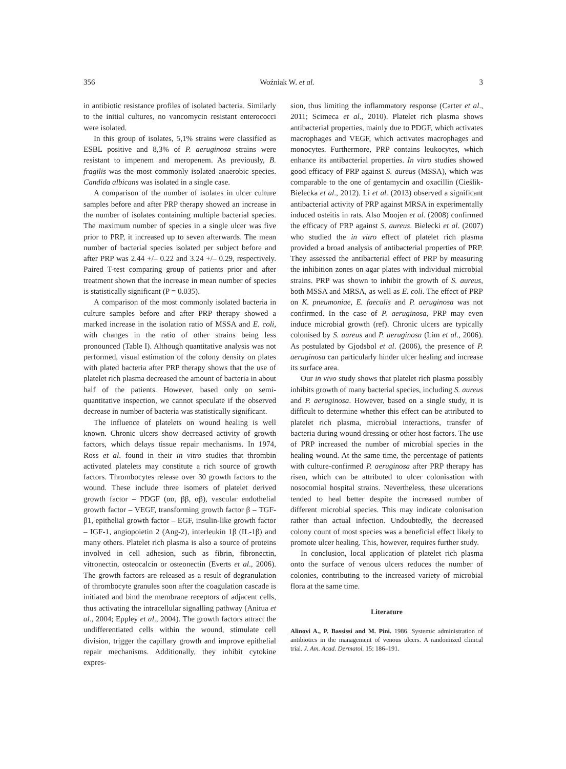356 Woźniak W. et al. 3
in antibiotic resistance profiles of isolated bacteria. Similarly to the initial cultures, no vancomycin resistant enterococci were isolated.
In this group of isolates, 5,1% strains were classified as ESBL positive and 8,3% of P. aeruginosa strains were resistant to impenem and meropenem. As previously, B. fragilis was the most commonly isolated anaerobic species. Candida albicans was isolated in a single case.
A comparison of the number of isolates in ulcer culture samples before and after PRP therapy showed an increase in the number of isolates containing multiple bacterial species. The maximum number of species in a single ulcer was five prior to PRP, it increased up to seven afterwards. The mean number of bacterial species isolated per subject before and after PRP was 2.44 +/– 0.22 and 3.24 +/– 0.29, respectively. Paired T-test comparing group of patients prior and after treatment shown that the increase in mean number of species is statistically significant (P = 0.035).
A comparison of the most commonly isolated bacteria in culture samples before and after PRP therapy showed a marked increase in the isolation ratio of MSSA and E. coli, with changes in the ratio of other strains being less pronounced (Table I). Although quantitative analysis was not performed, visual estimation of the colony density on plates with plated bacteria after PRP therapy shows that the use of platelet rich plasma decreased the amount of bacteria in about half of the patients. However, based only on semi-quantitative inspection, we cannot speculate if the observed decrease in number of bacteria was statistically significant.
The influence of platelets on wound healing is well known. Chronic ulcers show decreased activity of growth factors, which delays tissue repair mechanisms. In 1974, Ross et al. found in their in vitro studies that thrombin activated platelets may constitute a rich source of growth factors. Thrombocytes release over 30 growth factors to the wound. These include three isomers of platelet derived growth factor – PDGF (αα, ββ, αβ), vascular endothelial growth factor – VEGF, transforming growth factor β – TGF-β1, epithelial growth factor – EGF, insulin-like growth factor – IGF-1, angiopoietin 2 (Ang-2), interleukin 1β (IL-1β) and many others. Platelet rich plasma is also a source of proteins involved in cell adhesion, such as fibrin, fibronectin, vitronectin, osteocalcin or osteonectin (Everts et al., 2006). The growth factors are released as a result of degranulation of thrombocyte granules soon after the coagulation cascade is initiated and bind the membrane receptors of adjacent cells, thus activating the intracellular signalling pathway (Anitua et al., 2004; Eppley et al., 2004). The growth factors attract the undifferentiated cells within the wound, stimulate cell division, trigger the capillary growth and improve epithelial repair mechanisms. Additionally, they inhibit cytokine expres-
sion, thus limiting the inflammatory response (Carter et al., 2011; Scimeca et al., 2010). Platelet rich plasma shows antibacterial properties, mainly due to PDGF, which activates macrophages and VEGF, which activates macrophages and monocytes. Furthermore, PRP contains leukocytes, which enhance its antibacterial properties. In vitro studies showed good efficacy of PRP against S. aureus (MSSA), which was comparable to the one of gentamycin and oxacillin (Cieślik-Bielecka et al., 2012). Li et al. (2013) observed a significant antibacterial activity of PRP against MRSA in experimentally induced osteitis in rats. Also Moojen et al. (2008) confirmed the efficacy of PRP against S. aureus. Bielecki et al. (2007) who studied the in vitro effect of platelet rich plasma provided a broad analysis of antibacterial properties of PRP. They assessed the antibacterial effect of PRP by measuring the inhibition zones on agar plates with individual microbial strains. PRP was shown to inhibit the growth of S. aureus, both MSSA and MRSA, as well as E. coli. The effect of PRP on K. pneumoniae, E. faecalis and P. aeruginosa was not confirmed. In the case of P. aeruginosa, PRP may even induce microbial growth (ref). Chronic ulcers are typically colonised by S. aureus and P. aeruginosa (Lim et al., 2006). As postulated by Gjodsbol et al. (2006), the presence of P. aeruginosa can particularly hinder ulcer healing and increase its surface area.
Our in vivo study shows that platelet rich plasma possibly inhibits growth of many bacterial species, including S. aureus and P. aeruginosa. However, based on a single study, it is difficult to determine whether this effect can be attributed to platelet rich plasma, microbial interactions, transfer of bacteria during wound dressing or other host factors. The use of PRP increased the number of microbial species in the healing wound. At the same time, the percentage of patients with culture-confirmed P. aeruginosa after PRP therapy has risen, which can be attributed to ulcer colonisation with nosocomial hospital strains. Nevertheless, these ulcerations tended to heal better despite the increased number of different microbial species. This may indicate colonisation rather than actual infection. Undoubtedly, the decreased colony count of most species was a beneficial effect likely to promote ulcer healing. This, however, requires further study.
In conclusion, local application of platelet rich plasma onto the surface of venous ulcers reduces the number of colonies, contributing to the increased variety of microbial flora at the same time.
Literature
Alinovi A., P. Bassissi and M. Pini. 1986. Systemic administration of antibiotics in the management of venous ulcers. A randomized clinical trial. J. Am. Acad. Dermatol. 15: 186–191.